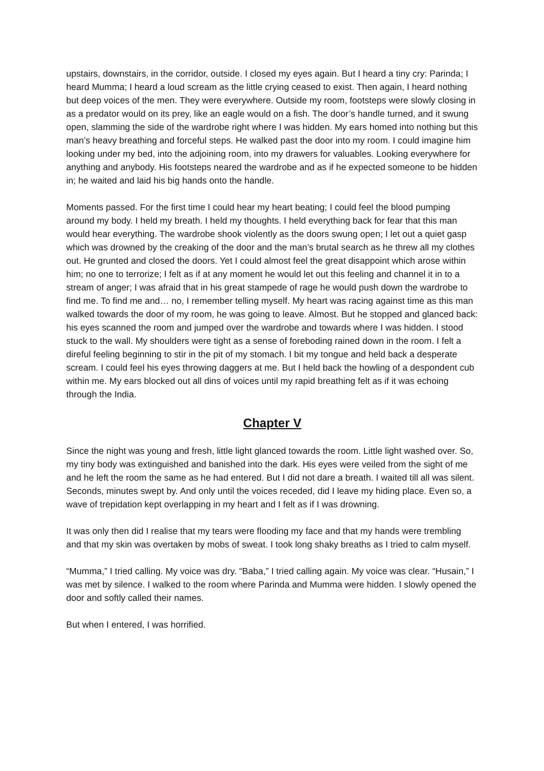upstairs, downstairs, in the corridor, outside. I closed my eyes again. But I heard a tiny cry: Parinda; I heard Mumma; I heard a loud scream as the little crying ceased to exist. Then again, I heard nothing but deep voices of the men. They were everywhere. Outside my room, footsteps were slowly closing in as a predator would on its prey, like an eagle would on a fish. The door’s handle turned, and it swung open, slamming the side of the wardrobe right where I was hidden. My ears homed into nothing but this man’s heavy breathing and forceful steps. He walked past the door into my room. I could imagine him looking under my bed, into the adjoining room, into my drawers for valuables. Looking everywhere for anything and anybody. His footsteps neared the wardrobe and as if he expected someone to be hidden in; he waited and laid his big hands onto the handle.
Moments passed. For the first time I could hear my heart beating; I could feel the blood pumping around my body. I held my breath. I held my thoughts. I held everything back for fear that this man would hear everything. The wardrobe shook violently as the doors swung open; I let out a quiet gasp which was drowned by the creaking of the door and the man’s brutal search as he threw all my clothes out. He grunted and closed the doors. Yet I could almost feel the great disappoint which arose within him; no one to terrorize; I felt as if at any moment he would let out this feeling and channel it in to a stream of anger; I was afraid that in his great stampede of rage he would push down the wardrobe to find me. To find me and… no, I remember telling myself. My heart was racing against time as this man walked towards the door of my room, he was going to leave. Almost. But he stopped and glanced back: his eyes scanned the room and jumped over the wardrobe and towards where I was hidden. I stood stuck to the wall. My shoulders were tight as a sense of foreboding rained down in the room. I felt a direful feeling beginning to stir in the pit of my stomach. I bit my tongue and held back a desperate scream. I could feel his eyes throwing daggers at me. But I held back the howling of a despondent cub within me. My ears blocked out all dins of voices until my rapid breathing felt as if it was echoing through the India.
Chapter V
Since the night was young and fresh, little light glanced towards the room. Little light washed over. So, my tiny body was extinguished and banished into the dark. His eyes were veiled from the sight of me and he left the room the same as he had entered. But I did not dare a breath. I waited till all was silent. Seconds, minutes swept by. And only until the voices receded, did I leave my hiding place. Even so, a wave of trepidation kept overlapping in my heart and I felt as if I was drowning.
It was only then did I realise that my tears were flooding my face and that my hands were trembling and that my skin was overtaken by mobs of sweat. I took long shaky breaths as I tried to calm myself.
“Mumma,” I tried calling. My voice was dry. “Baba,” I tried calling again. My voice was clear. “Husain,” I was met by silence. I walked to the room where Parinda and Mumma were hidden. I slowly opened the door and softly called their names.
But when I entered, I was horrified.